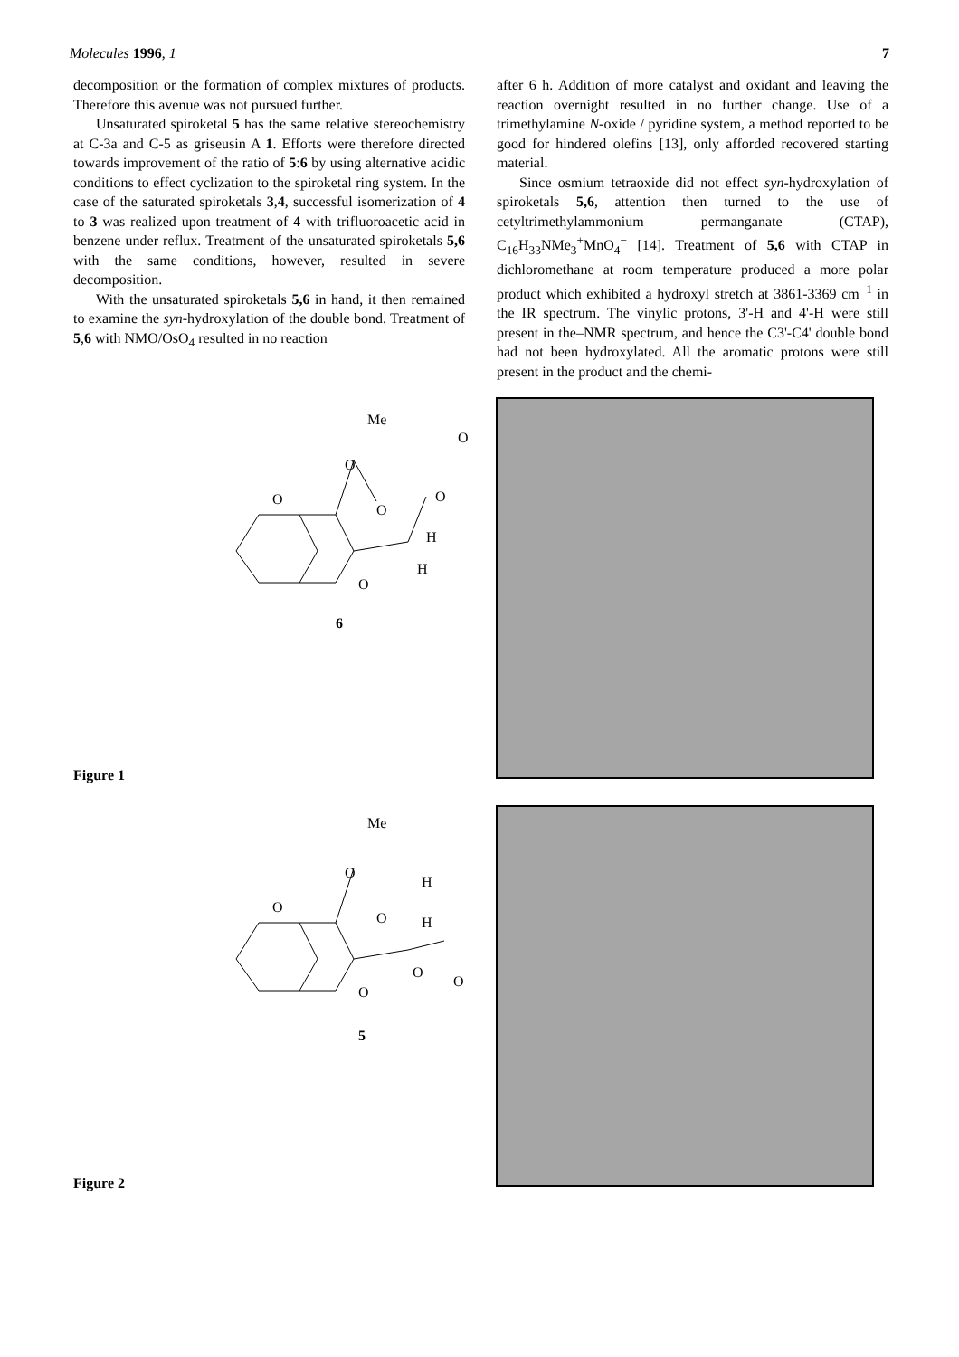Molecules 1996, 1 7
decomposition or the formation of complex mixtures of products. Therefore this avenue was not pursued further.
Unsaturated spiroketal 5 has the same relative stereochemistry at C-3a and C-5 as griseusin A 1. Efforts were therefore directed towards improvement of the ratio of 5:6 by using alternative acidic conditions to effect cyclization to the spiroketal ring system. In the case of the saturated spiroketals 3,4, successful isomerization of 4 to 3 was realized upon treatment of 4 with trifluoroacetic acid in benzene under reflux. Treatment of the unsaturated spiroketals 5,6 with the same conditions, however, resulted in severe decomposition.
With the unsaturated spiroketals 5,6 in hand, it then remained to examine the syn-hydroxylation of the double bond. Treatment of 5,6 with NMO/OsO<sub>4</sub> resulted in no reaction
after 6 h. Addition of more catalyst and oxidant and leaving the reaction overnight resulted in no further change. Use of a trimethylamine N-oxide / pyridine system, a method reported to be good for hindered olefins [13], only afforded recovered starting material.
Since osmium tetraoxide did not effect syn-hydroxylation of spiroketals 5,6, attention then turned to the use of cetyltrimethylammonium permanganate (CTAP), C<sub>16</sub>H<sub>33</sub>NMe<sub>3</sub><sup>+</sup>MnO<sub>4</sub><sup>−</sup> [14]. Treatment of 5,6 with CTAP in dichloromethane at room temperature produced a more polar product which exhibited a hydroxyl stretch at 3861-3369 cm<sup>−1</sup> in the IR spectrum. The vinylic protons, 3'-H and 4'-H were still present in the–NMR spectrum, and hence the C3'-C4' double bond had not been hydroxylated. All the aromatic protons were still present in the product and the chemi-
Me
O
O
O
O
O
H
H
O
6
Figure 1
Me
O
H
O
O
H
O
O
O
5
Figure 2